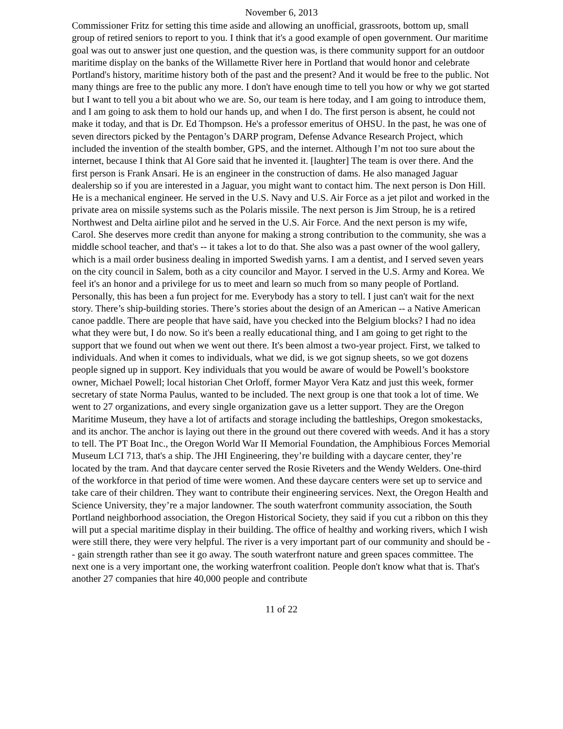November 6, 2013
Commissioner Fritz for setting this time aside and allowing an unofficial, grassroots, bottom up, small group of retired seniors to report to you. I think that it's a good example of open government. Our maritime goal was out to answer just one question, and the question was, is there community support for an outdoor maritime display on the banks of the Willamette River here in Portland that would honor and celebrate Portland's history, maritime history both of the past and the present? And it would be free to the public. Not many things are free to the public any more. I don't have enough time to tell you how or why we got started but I want to tell you a bit about who we are. So, our team is here today, and I am going to introduce them, and I am going to ask them to hold our hands up, and when I do. The first person is absent, he could not make it today, and that is Dr. Ed Thompson. He's a professor emeritus of OHSU. In the past, he was one of seven directors picked by the Pentagon’s DARP program, Defense Advance Research Project, which included the invention of the stealth bomber, GPS, and the internet. Although I’m not too sure about the internet, because I think that Al Gore said that he invented it. [laughter] The team is over there. And the first person is Frank Ansari. He is an engineer in the construction of dams. He also managed Jaguar dealership so if you are interested in a Jaguar, you might want to contact him. The next person is Don Hill. He is a mechanical engineer. He served in the U.S. Navy and U.S. Air Force as a jet pilot and worked in the private area on missile systems such as the Polaris missile. The next person is Jim Stroup, he is a retired Northwest and Delta airline pilot and he served in the U.S. Air Force. And the next person is my wife, Carol. She deserves more credit than anyone for making a strong contribution to the community, she was a middle school teacher, and that's -- it takes a lot to do that. She also was a past owner of the wool gallery, which is a mail order business dealing in imported Swedish yarns. I am a dentist, and I served seven years on the city council in Salem, both as a city councilor and Mayor. I served in the U.S. Army and Korea. We feel it's an honor and a privilege for us to meet and learn so much from so many people of Portland. Personally, this has been a fun project for me. Everybody has a story to tell. I just can't wait for the next story. There’s ship-building stories. There’s stories about the design of an American -- a Native American canoe paddle. There are people that have said, have you checked into the Belgium blocks? I had no idea what they were but, I do now. So it's been a really educational thing, and I am going to get right to the support that we found out when we went out there. It's been almost a two-year project. First, we talked to individuals. And when it comes to individuals, what we did, is we got signup sheets, so we got dozens people signed up in support. Key individuals that you would be aware of would be Powell’s bookstore owner, Michael Powell; local historian Chet Orloff, former Mayor Vera Katz and just this week, former secretary of state Norma Paulus, wanted to be included. The next group is one that took a lot of time. We went to 27 organizations, and every single organization gave us a letter support. They are the Oregon Maritime Museum, they have a lot of artifacts and storage including the battleships, Oregon smokestacks, and its anchor. The anchor is laying out there in the ground out there covered with weeds. And it has a story to tell. The PT Boat Inc., the Oregon World War II Memorial Foundation, the Amphibious Forces Memorial Museum LCI 713, that's a ship. The JHI Engineering, they’re building with a daycare center, they’re located by the tram. And that daycare center served the Rosie Riveters and the Wendy Welders. One-third of the workforce in that period of time were women. And these daycare centers were set up to service and take care of their children. They want to contribute their engineering services. Next, the Oregon Health and Science University, they’re a major landowner. The south waterfront community association, the South Portland neighborhood association, the Oregon Historical Society, they said if you cut a ribbon on this they will put a special maritime display in their building. The office of healthy and working rivers, which I wish were still there, they were very helpful. The river is a very important part of our community and should be -- gain strength rather than see it go away. The south waterfront nature and green spaces committee. The next one is a very important one, the working waterfront coalition. People don't know what that is. That's another 27 companies that hire 40,000 people and contribute
11 of 22